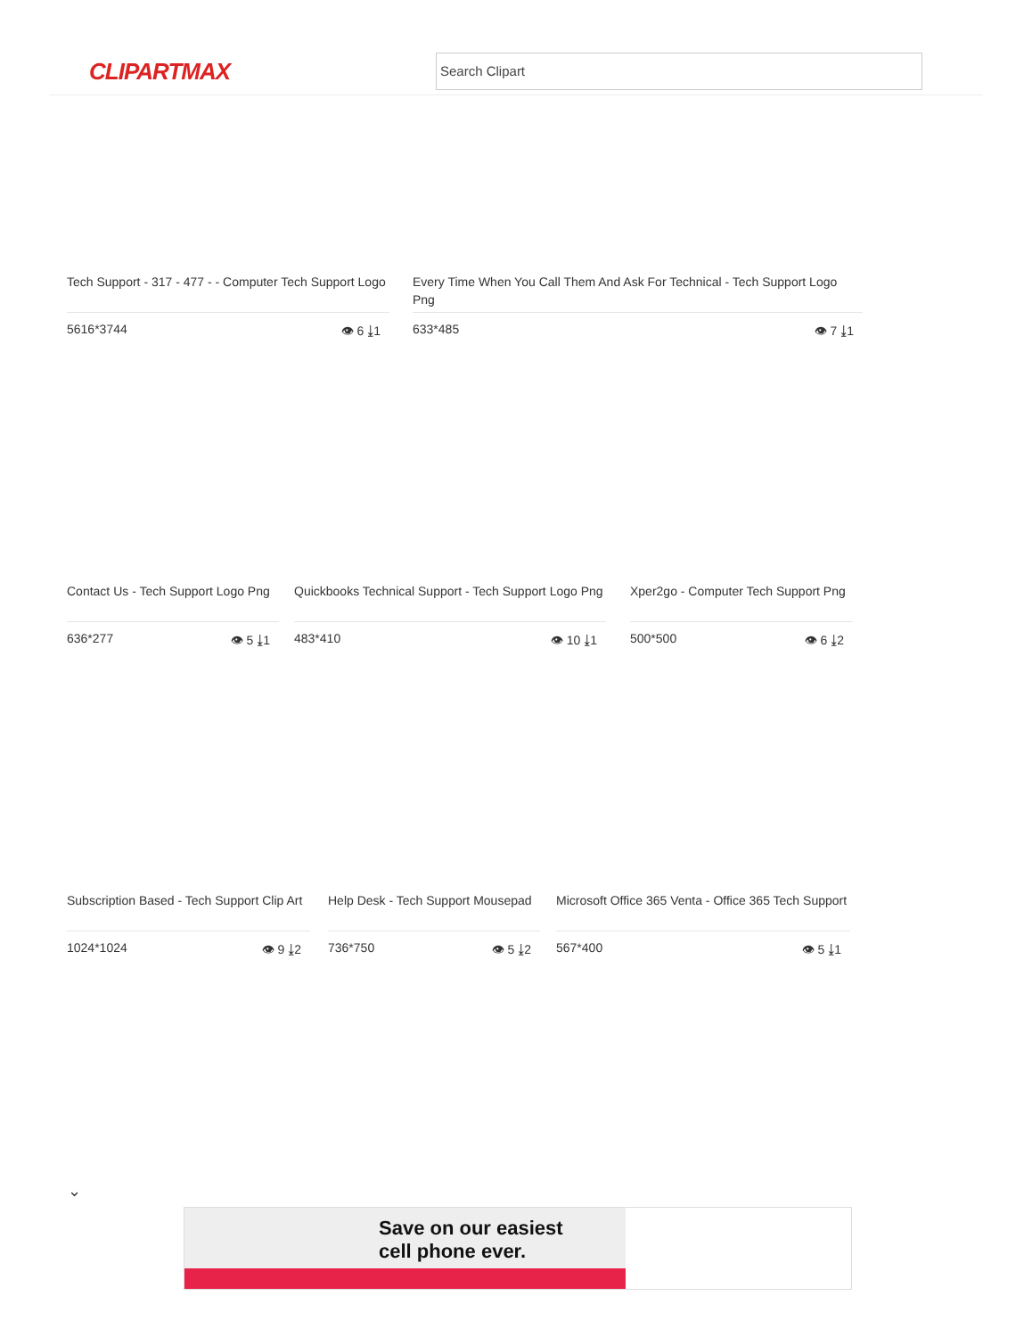CLIPARTMAX Search Clipart
Tech Support - 317 - 477 - - Computer Tech Support Logo
5616*3744 👁 6 ⤓1
Every Time When You Call Them And Ask For Technical - Tech Support Logo Png
633*485 👁 7 ⤓1
Contact Us - Tech Support Logo Png
636*277 👁 5 ⤓1
Quickbooks Technical Support - Tech Support Logo Png
483*410 👁 10 ⤓1
Xper2go - Computer Tech Support Png
500*500 👁 6 ⤓2
Subscription Based - Tech Support Clip Art
1024*1024 👁 9 ⤓2
Help Desk - Tech Support Mousepad
736*750 👁 5 ⤓2
Microsoft Office 365 Venta - Office 365 Tech Support
567*400 👁 5 ⤓1
⌄
Save on our easiest
cell phone ever.